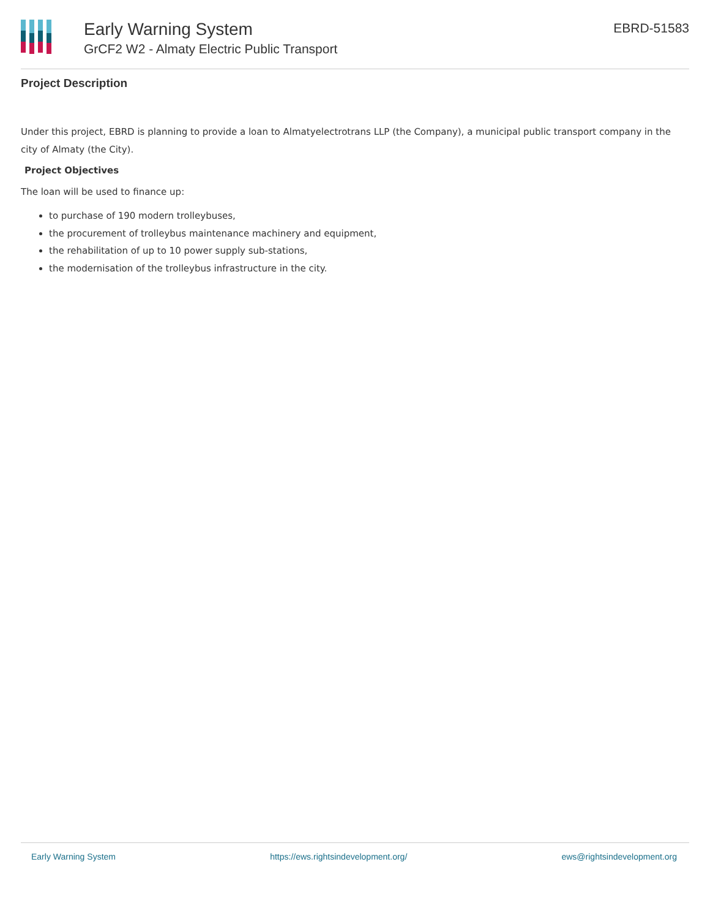Early Warning System
GrCF2 W2 - Almaty Electric Public Transport
EBRD-51583
Project Description
Under this project, EBRD is planning to provide a loan to Almatyelectrotrans LLP (the Company), a municipal public transport company in the city of Almaty (the City).
Project Objectives
The loan will be used to finance up:
to purchase of 190 modern trolleybuses,
the procurement of trolleybus maintenance machinery and equipment,
the rehabilitation of up to 10 power supply sub-stations,
the modernisation of the trolleybus infrastructure in the city.
Early Warning System https://ews.rightsindevelopment.org/ ews@rightsindevelopment.org